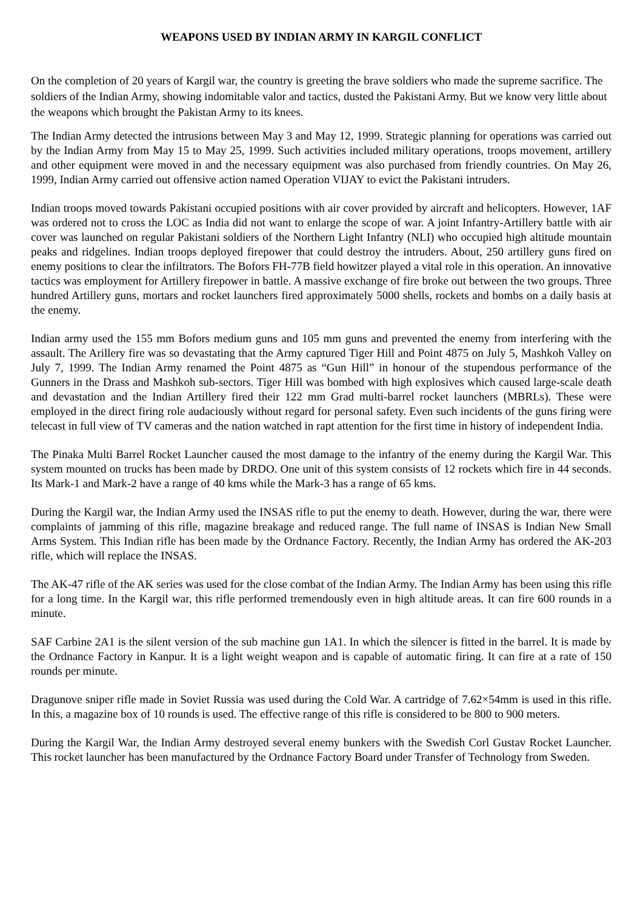WEAPONS USED BY INDIAN ARMY IN KARGIL CONFLICT
On the completion of 20 years of Kargil war, the country is greeting the brave soldiers who made the supreme sacrifice. The soldiers of the Indian Army, showing indomitable valor and tactics, dusted the Pakistani Army. But we know very little about the weapons which brought the Pakistan Army to its knees.
The Indian Army detected the intrusions between May 3 and May 12, 1999. Strategic planning for operations was carried out by the Indian Army from May 15 to May 25, 1999. Such activities included military operations, troops movement, artillery and other equipment were moved in and the necessary equipment was also purchased from friendly countries. On May 26, 1999, Indian Army carried out offensive action named Operation VIJAY to evict the Pakistani intruders.
Indian troops moved towards Pakistani occupied positions with air cover provided by aircraft and helicopters. However, 1AF was ordered not to cross the LOC as India did not want to enlarge the scope of war. A joint Infantry-Artillery battle with air cover was launched on regular Pakistani soldiers of the Northern Light Infantry (NLI) who occupied high altitude mountain peaks and ridgelines. Indian troops deployed firepower that could destroy the intruders. About, 250 artillery guns fired on enemy positions to clear the infiltrators. The Bofors FH-77B field howitzer played a vital role in this operation. An innovative tactics was employment for Artillery firepower in battle. A massive exchange of fire broke out between the two groups. Three hundred Artillery guns, mortars and rocket launchers fired approximately 5000 shells, rockets and bombs on a daily basis at the enemy.
Indian army used the 155 mm Bofors medium guns and 105 mm guns and prevented the enemy from interfering with the assault. The Arillery fire was so devastating that the Army captured Tiger Hill and Point 4875 on July 5, Mashkoh Valley on July 7, 1999. The Indian Army renamed the Point 4875 as “Gun Hill” in honour of the stupendous performance of the Gunners in the Drass and Mashkoh sub-sectors. Tiger Hill was bombed with high explosives which caused large-scale death and devastation and the Indian Artillery fired their 122 mm Grad multi-barrel rocket launchers (MBRLs). These were employed in the direct firing role audaciously without regard for personal safety. Even such incidents of the guns firing were telecast in full view of TV cameras and the nation watched in rapt attention for the first time in history of independent India.
The Pinaka Multi Barrel Rocket Launcher caused the most damage to the infantry of the enemy during the Kargil War. This system mounted on trucks has been made by DRDO. One unit of this system consists of 12 rockets which fire in 44 seconds. Its Mark-1 and Mark-2 have a range of 40 kms while the Mark-3 has a range of 65 kms.
During the Kargil war, the Indian Army used the INSAS rifle to put the enemy to death. However, during the war, there were complaints of jamming of this rifle, magazine breakage and reduced range. The full name of INSAS is Indian New Small Arms System. This Indian rifle has been made by the Ordnance Factory. Recently, the Indian Army has ordered the AK-203 rifle, which will replace the INSAS.
The AK-47 rifle of the AK series was used for the close combat of the Indian Army. The Indian Army has been using this rifle for a long time. In the Kargil war, this rifle performed tremendously even in high altitude areas. It can fire 600 rounds in a minute.
SAF Carbine 2A1 is the silent version of the sub machine gun 1A1. In which the silencer is fitted in the barrel. It is made by the Ordnance Factory in Kanpur. It is a light weight weapon and is capable of automatic firing. It can fire at a rate of 150 rounds per minute.
Dragunove sniper rifle made in Soviet Russia was used during the Cold War. A cartridge of 7.62×54mm is used in this rifle. In this, a magazine box of 10 rounds is used. The effective range of this rifle is considered to be 800 to 900 meters.
During the Kargil War, the Indian Army destroyed several enemy bunkers with the Swedish Corl Gustav Rocket Launcher. This rocket launcher has been manufactured by the Ordnance Factory Board under Transfer of Technology from Sweden.